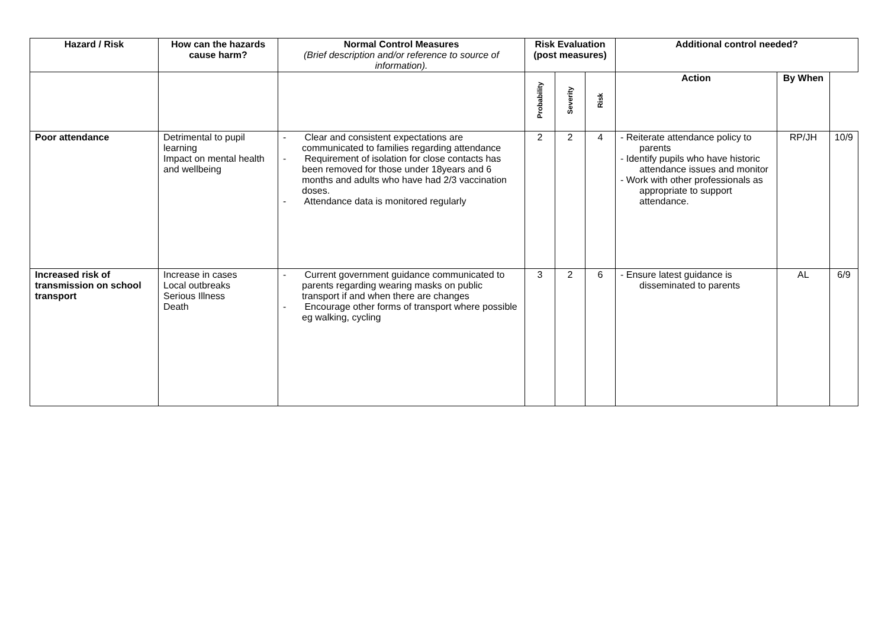| Hazard / Risk | How can the hazards cause harm? | Normal Control Measures (Brief description and/or reference to source of information). | Risk Evaluation (post measures) | | | Additional control needed? | | |
| --- | --- | --- | --- | --- | --- | --- | --- | --- |
| | | | Probability | Severity | Risk | Action | By When | |
| Poor attendance | Detrimental to pupil learning Impact on mental health and wellbeing | - Clear and consistent expectations are communicated to families regarding attendance - Requirement of isolation for close contacts has been removed for those under 18years and 6 months and adults who have had 2/3 vaccination doses. - Attendance data is monitored regularly | 2 | 2 | 4 | - Reiterate attendance policy to parents - Identify pupils who have historic attendance issues and monitor - Work with other professionals as appropriate to support attendance. | RP/JH | 10/9 |
| Increased risk of transmission on school transport | Increase in cases Local outbreaks Serious Illness Death | - Current government guidance communicated to parents regarding wearing masks on public transport if and when there are changes - Encourage other forms of transport where possible eg walking, cycling | 3 | 2 | 6 | - Ensure latest guidance is disseminated to parents | AL | 6/9 |